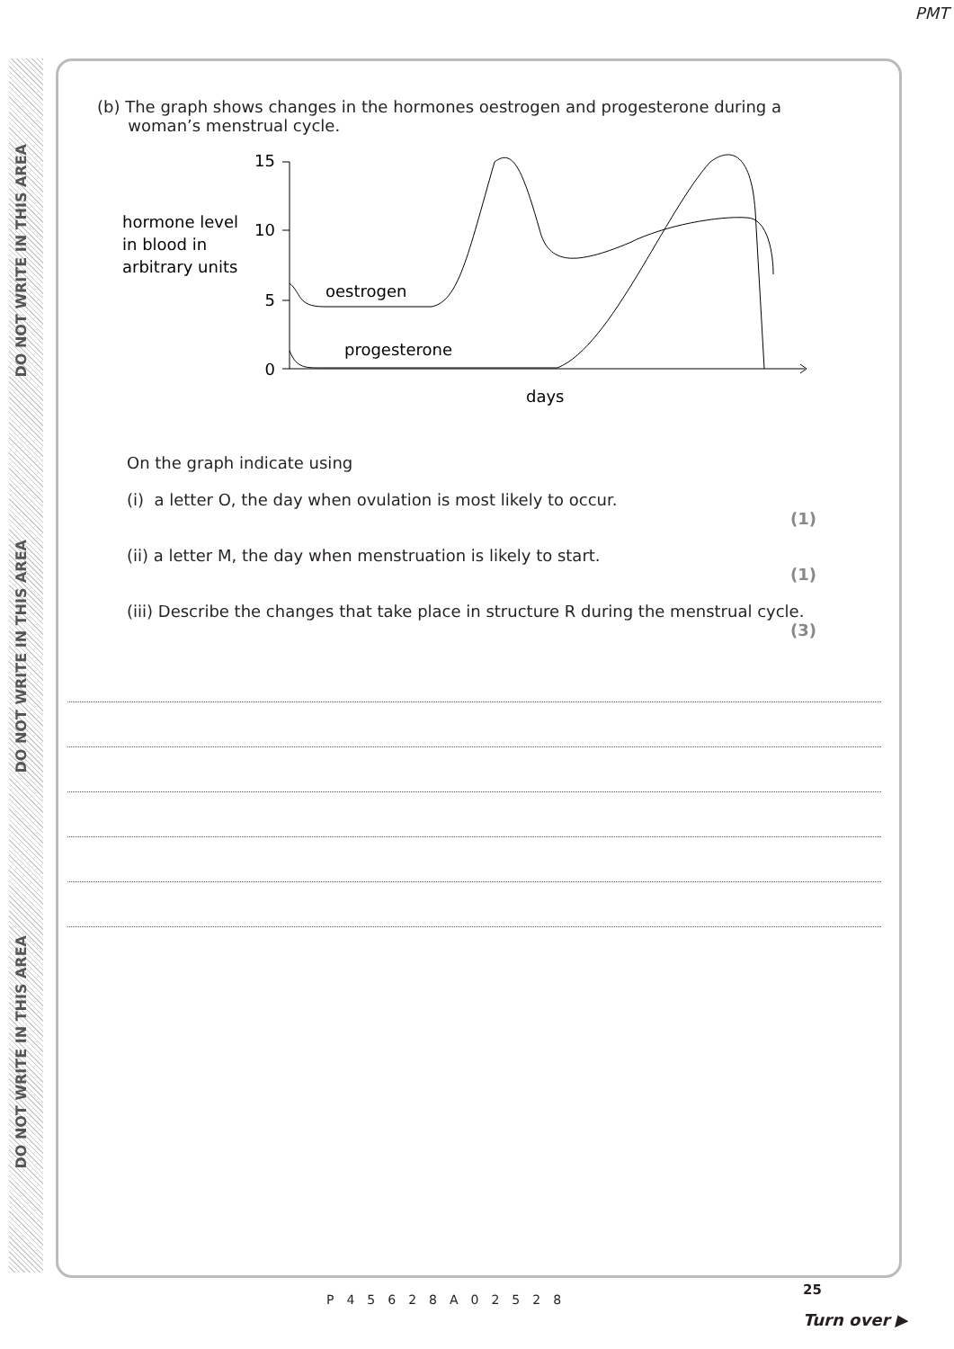PMT
DO NOT WRITE IN THIS AREA
DO NOT WRITE IN THIS AREA
DO NOT WRITE IN THIS AREA
(b) The graph shows changes in the hormones oestrogen and progesterone during a
woman’s menstrual cycle.
hormone level
in blood in
arbitrary units
15
10
5
0
oestrogen
progesterone
days
On the graph indicate using
(i) a letter O, the day when ovulation is most likely to occur.
(1)
(ii) a letter M, the day when menstruation is likely to start.
(1)
(iii) Describe the changes that take place in structure R during the menstrual cycle.
(3)
P45628A02528
25
Turn over ▶